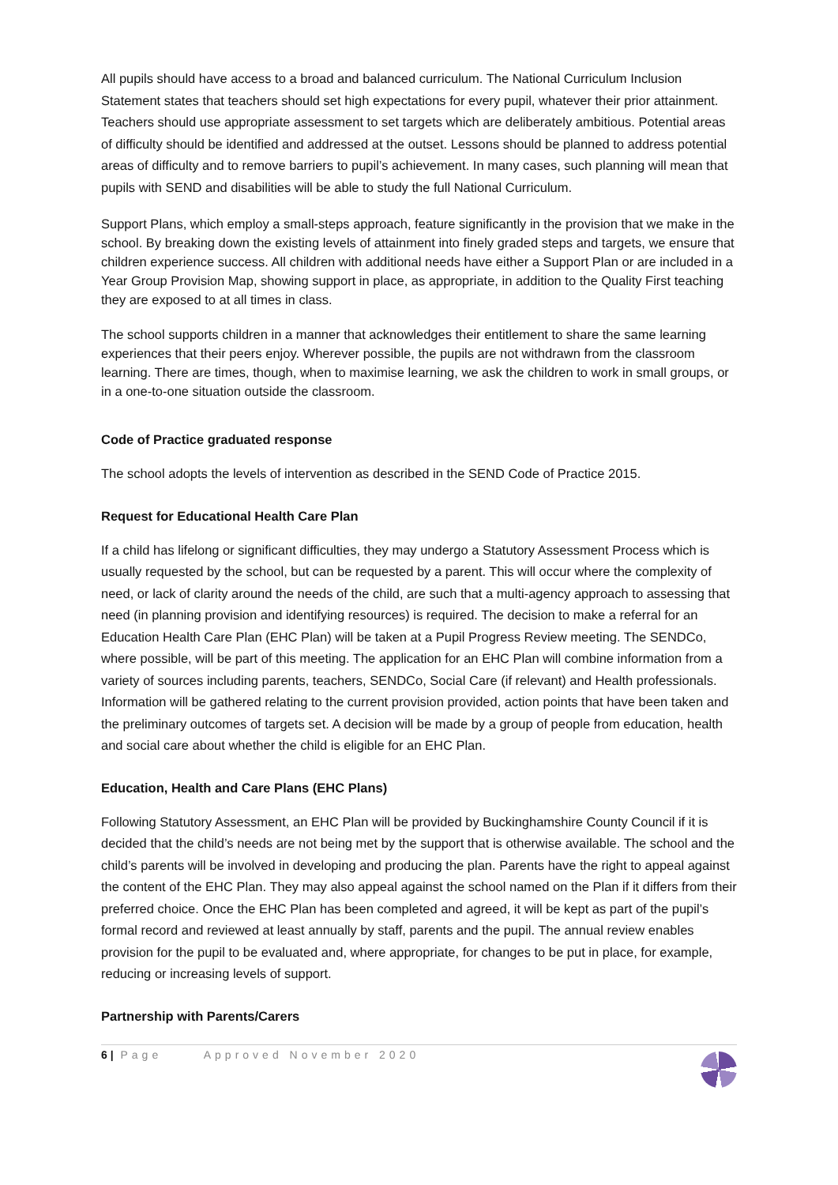All pupils should have access to a broad and balanced curriculum. The National Curriculum Inclusion Statement states that teachers should set high expectations for every pupil, whatever their prior attainment. Teachers should use appropriate assessment to set targets which are deliberately ambitious. Potential areas of difficulty should be identified and addressed at the outset. Lessons should be planned to address potential areas of difficulty and to remove barriers to pupil’s achievement. In many cases, such planning will mean that pupils with SEND and disabilities will be able to study the full National Curriculum.
Support Plans, which employ a small-steps approach, feature significantly in the provision that we make in the school. By breaking down the existing levels of attainment into finely graded steps and targets, we ensure that children experience success. All children with additional needs have either a Support Plan or are included in a Year Group Provision Map, showing support in place, as appropriate, in addition to the Quality First teaching they are exposed to at all times in class.
The school supports children in a manner that acknowledges their entitlement to share the same learning experiences that their peers enjoy. Wherever possible, the pupils are not withdrawn from the classroom learning. There are times, though, when to maximise learning, we ask the children to work in small groups, or in a one-to-one situation outside the classroom.
Code of Practice graduated response
The school adopts the levels of intervention as described in the SEND Code of Practice 2015.
Request for Educational Health Care Plan
If a child has lifelong or significant difficulties, they may undergo a Statutory Assessment Process which is usually requested by the school, but can be requested by a parent. This will occur where the complexity of need, or lack of clarity around the needs of the child, are such that a multi-agency approach to assessing that need (in planning provision and identifying resources) is required. The decision to make a referral for an Education Health Care Plan (EHC Plan) will be taken at a Pupil Progress Review meeting. The SENDCo, where possible, will be part of this meeting. The application for an EHC Plan will combine information from a variety of sources including parents, teachers, SENDCo, Social Care (if relevant) and Health professionals. Information will be gathered relating to the current provision provided, action points that have been taken and the preliminary outcomes of targets set. A decision will be made by a group of people from education, health and social care about whether the child is eligible for an EHC Plan.
Education, Health and Care Plans (EHC Plans)
Following Statutory Assessment, an EHC Plan will be provided by Buckinghamshire County Council if it is decided that the child’s needs are not being met by the support that is otherwise available. The school and the child’s parents will be involved in developing and producing the plan. Parents have the right to appeal against the content of the EHC Plan. They may also appeal against the school named on the Plan if it differs from their preferred choice. Once the EHC Plan has been completed and agreed, it will be kept as part of the pupil’s formal record and reviewed at least annually by staff, parents and the pupil. The annual review enables provision for the pupil to be evaluated and, where appropriate, for changes to be put in place, for example, reducing or increasing levels of support.
Partnership with Parents/Carers
6 | Page Approved November 2020